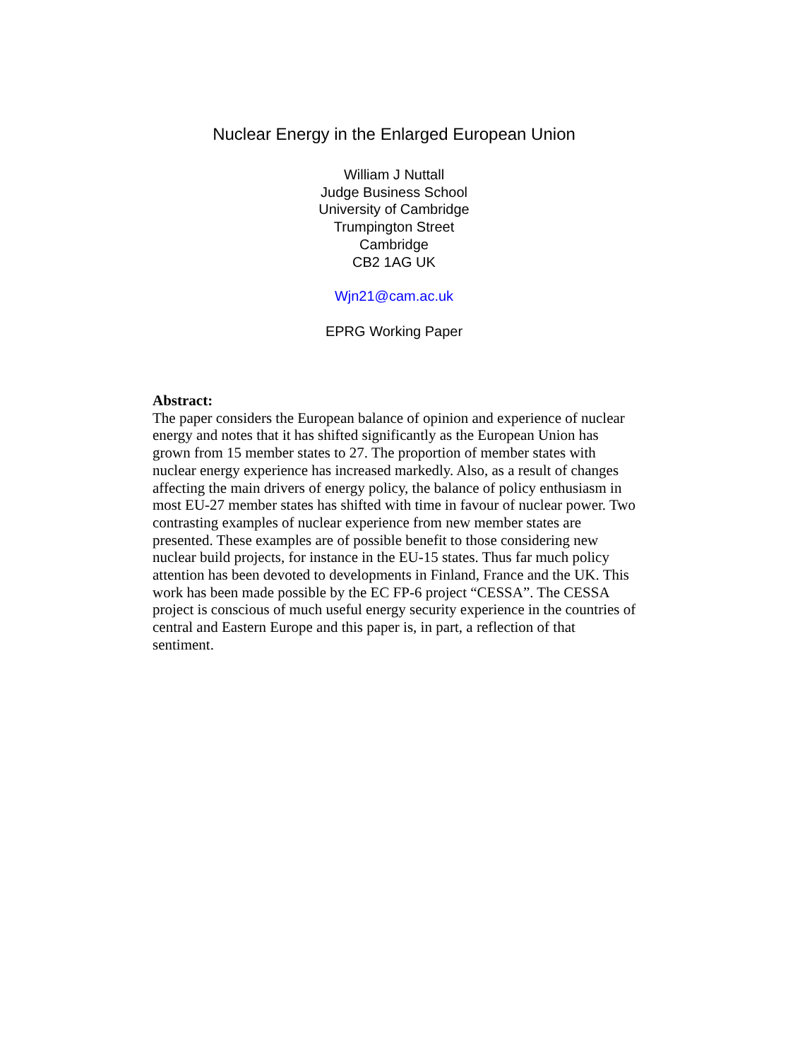Nuclear Energy in the Enlarged European Union
William J Nuttall
Judge Business School
University of Cambridge
Trumpington Street
Cambridge
CB2 1AG UK
Wjn21@cam.ac.uk
EPRG Working Paper
Abstract:
The paper considers the European balance of opinion and experience of nuclear energy and notes that it has shifted significantly as the European Union has grown from 15 member states to 27. The proportion of member states with nuclear energy experience has increased markedly. Also, as a result of changes affecting the main drivers of energy policy, the balance of policy enthusiasm in most EU-27 member states has shifted with time in favour of nuclear power. Two contrasting examples of nuclear experience from new member states are presented. These examples are of possible benefit to those considering new nuclear build projects, for instance in the EU-15 states. Thus far much policy attention has been devoted to developments in Finland, France and the UK. This work has been made possible by the EC FP-6 project “CESSA”. The CESSA project is conscious of much useful energy security experience in the countries of central and Eastern Europe and this paper is, in part, a reflection of that sentiment.